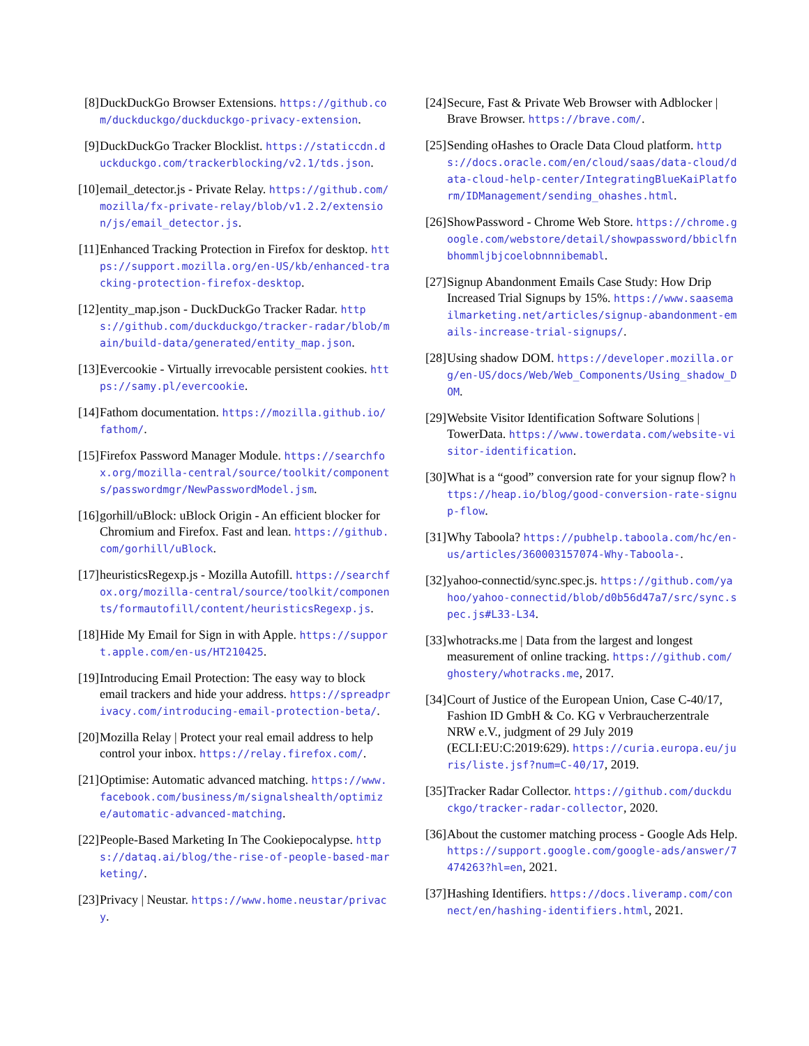[8] DuckDuckGo Browser Extensions. https://github.com/duckduckgo/duckduckgo-privacy-extension.
[9] DuckDuckGo Tracker Blocklist. https://staticcdn.duckduckgo.com/trackerblocking/v2.1/tds.json.
[10] email_detector.js - Private Relay. https://github.com/mozilla/fx-private-relay/blob/v1.2.2/extension/js/email_detector.js.
[11] Enhanced Tracking Protection in Firefox for desktop. https://support.mozilla.org/en-US/kb/enhanced-tracking-protection-firefox-desktop.
[12] entity_map.json - DuckDuckGo Tracker Radar. https://github.com/duckduckgo/tracker-radar/blob/main/build-data/generated/entity_map.json.
[13] Evercookie - Virtually irrevocable persistent cookies. https://samy.pl/evercookie.
[14] Fathom documentation. https://mozilla.github.io/fathom/.
[15] Firefox Password Manager Module. https://searchfox.org/mozilla-central/source/toolkit/components/passwordmgr/NewPasswordModel.jsm.
[16] gorhill/uBlock: uBlock Origin - An efficient blocker for Chromium and Firefox. Fast and lean. https://github.com/gorhill/uBlock.
[17] heuristicsRegexp.js - Mozilla Autofill. https://searchfox.org/mozilla-central/source/toolkit/components/formautofill/content/heuristicsRegexp.js.
[18] Hide My Email for Sign in with Apple. https://support.apple.com/en-us/HT210425.
[19] Introducing Email Protection: The easy way to block email trackers and hide your address. https://spreadprivacy.com/introducing-email-protection-beta/.
[20] Mozilla Relay | Protect your real email address to help control your inbox. https://relay.firefox.com/.
[21] Optimise: Automatic advanced matching. https://www.facebook.com/business/m/signalshealth/optimize/automatic-advanced-matching.
[22] People-Based Marketing In The Cookiepocalypse. https://dataq.ai/blog/the-rise-of-people-based-marketing/.
[23] Privacy | Neustar. https://www.home.neustar/privacy.
[24] Secure, Fast & Private Web Browser with Adblocker | Brave Browser. https://brave.com/.
[25] Sending oHashes to Oracle Data Cloud platform. https://docs.oracle.com/en/cloud/saas/data-cloud/data-cloud-help-center/IntegratingBlueKaiPlatform/IDManagement/sending_ohashes.html.
[26] ShowPassword - Chrome Web Store. https://chrome.google.com/webstore/detail/showpassword/bbiclfnbhommljbjcoelobnnnibemabl.
[27] Signup Abandonment Emails Case Study: How Drip Increased Trial Signups by 15%. https://www.saasemailmarketing.net/articles/signup-abandonment-emails-increase-trial-signups/.
[28] Using shadow DOM. https://developer.mozilla.org/en-US/docs/Web/Web_Components/Using_shadow_DOM.
[29] Website Visitor Identification Software Solutions | TowerData. https://www.towerdata.com/website-visitor-identification.
[30] What is a “good” conversion rate for your signup flow? https://heap.io/blog/good-conversion-rate-signup-flow.
[31] Why Taboola? https://pubhelp.taboola.com/hc/en-us/articles/360003157074-Why-Taboola-.
[32] yahoo-connectid/sync.spec.js. https://github.com/yahoo/yahoo-connectid/blob/d0b56d47a7/src/sync.spec.js#L33-L34.
[33] whotracks.me | Data from the largest and longest measurement of online tracking. https://github.com/ghostery/whotracks.me, 2017.
[34] Court of Justice of the European Union, Case C-40/17, Fashion ID GmbH & Co. KG v Verbraucherzentrale NRW e.V., judgment of 29 July 2019 (ECLI:EU:C:2019:629). https://curia.europa.eu/juris/liste.jsf?num=C-40/17, 2019.
[35] Tracker Radar Collector. https://github.com/duckduckgo/tracker-radar-collector, 2020.
[36] About the customer matching process - Google Ads Help. https://support.google.com/google-ads/answer/7474263?hl=en, 2021.
[37] Hashing Identifiers. https://docs.liveramp.com/connect/en/hashing-identifiers.html, 2021.